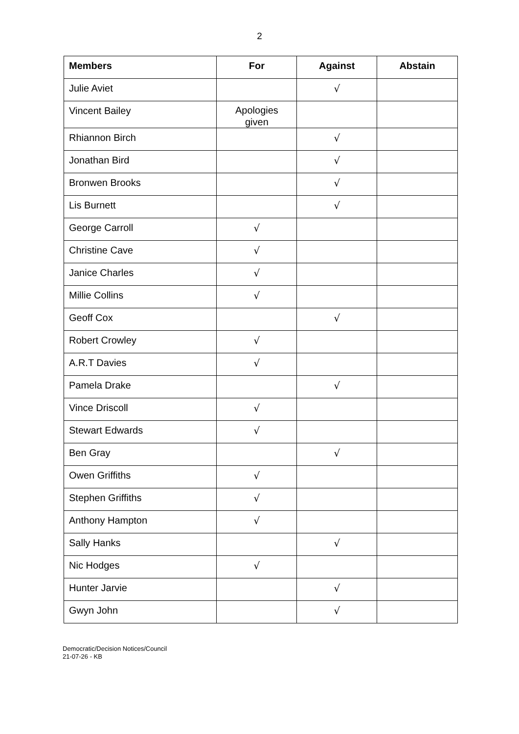2
| Members | For | Against | Abstain |
| --- | --- | --- | --- |
| Julie Aviet | | √ | |
| Vincent Bailey | Apologies given | | |
| Rhiannon Birch | | √ | |
| Jonathan Bird | | √ | |
| Bronwen Brooks | | √ | |
| Lis Burnett | | √ | |
| George Carroll | √ | | |
| Christine Cave | √ | | |
| Janice Charles | √ | | |
| Millie Collins | √ | | |
| Geoff Cox | | √ | |
| Robert Crowley | √ | | |
| A.R.T Davies | √ | | |
| Pamela Drake | | √ | |
| Vince Driscoll | √ | | |
| Stewart Edwards | √ | | |
| Ben Gray | | √ | |
| Owen Griffiths | √ | | |
| Stephen Griffiths | √ | | |
| Anthony Hampton | √ | | |
| Sally Hanks | | √ | |
| Nic Hodges | √ | | |
| Hunter Jarvie | | √ | |
| Gwyn John | | √ | |
Democratic/Decision Notices/Council
21-07-26 - KB